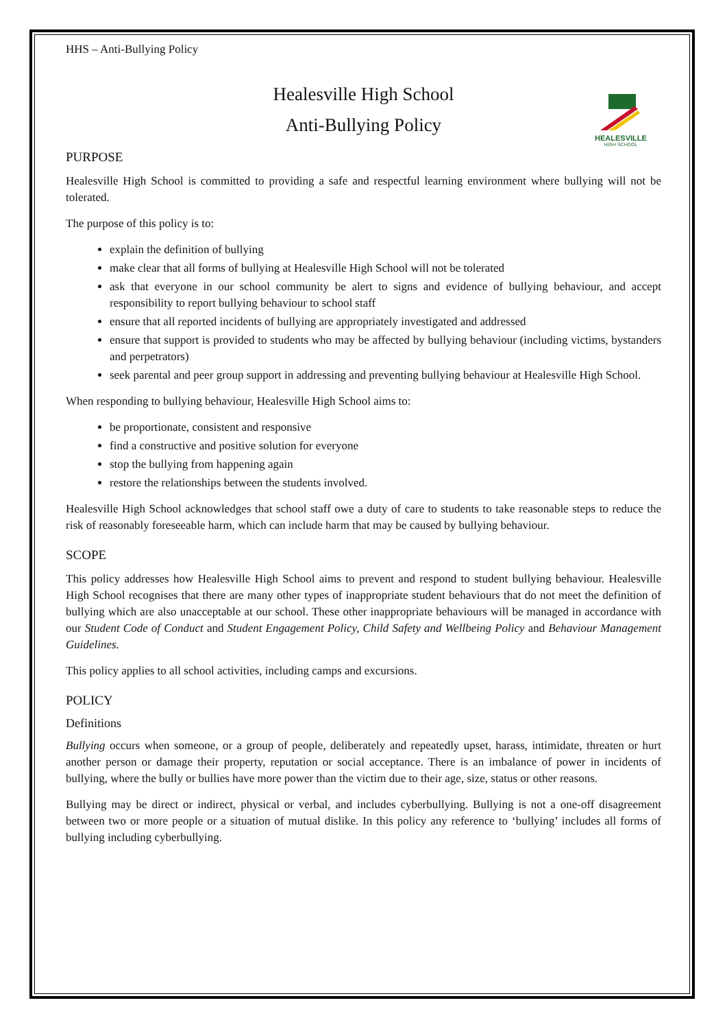HHS – Anti-Bullying Policy
Healesville High School
Anti-Bullying Policy
PURPOSE
Healesville High School is committed to providing a safe and respectful learning environment where bullying will not be tolerated.
The purpose of this policy is to:
explain the definition of bullying
make clear that all forms of bullying at Healesville High School will not be tolerated
ask that everyone in our school community be alert to signs and evidence of bullying behaviour, and accept responsibility to report bullying behaviour to school staff
ensure that all reported incidents of bullying are appropriately investigated and addressed
ensure that support is provided to students who may be affected by bullying behaviour (including victims, bystanders and perpetrators)
seek parental and peer group support in addressing and preventing bullying behaviour at Healesville High School.
When responding to bullying behaviour, Healesville High School aims to:
be proportionate, consistent and responsive
find a constructive and positive solution for everyone
stop the bullying from happening again
restore the relationships between the students involved.
Healesville High School acknowledges that school staff owe a duty of care to students to take reasonable steps to reduce the risk of reasonably foreseeable harm, which can include harm that may be caused by bullying behaviour.
SCOPE
This policy addresses how Healesville High School aims to prevent and respond to student bullying behaviour. Healesville High School recognises that there are many other types of inappropriate student behaviours that do not meet the definition of bullying which are also unacceptable at our school. These other inappropriate behaviours will be managed in accordance with our Student Code of Conduct and Student Engagement Policy, Child Safety and Wellbeing Policy and Behaviour Management Guidelines.
This policy applies to all school activities, including camps and excursions.
POLICY
Definitions
Bullying occurs when someone, or a group of people, deliberately and repeatedly upset, harass, intimidate, threaten or hurt another person or damage their property, reputation or social acceptance. There is an imbalance of power in incidents of bullying, where the bully or bullies have more power than the victim due to their age, size, status or other reasons.
Bullying may be direct or indirect, physical or verbal, and includes cyberbullying. Bullying is not a one-off disagreement between two or more people or a situation of mutual dislike. In this policy any reference to ‘bullying’ includes all forms of bullying including cyberbullying.
HEALESVILLE
HIGH SCHOOL